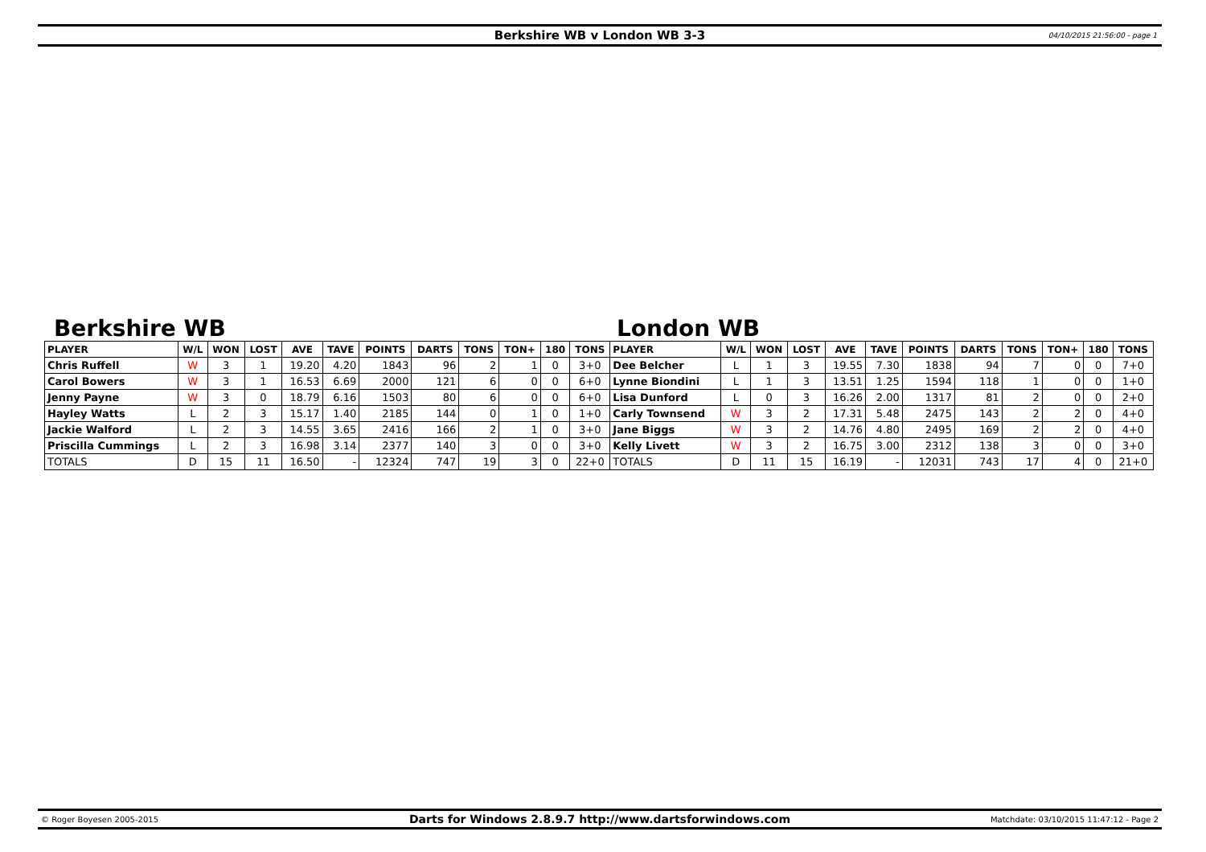Berkshire WB v London WB 3-3
04/10/2015 21:56:00 - page 1
Berkshire WB London WB
| PLAYER | W/L | WON | LOST | AVE | TAVE | POINTS | DARTS | TONS | TON+ | 180 | TONS | PLAYER | W/L | WON | LOST | AVE | TAVE | POINTS | DARTS | TONS | TON+ | 180 | TONS |
| --- | --- | --- | --- | --- | --- | --- | --- | --- | --- | --- | --- | --- | --- | --- | --- | --- | --- | --- | --- | --- | --- | --- | --- |
| Chris Ruffell | W | 3 | 1 | 19.20 | 4.20 | 1843 | 96 | 2 | 1 | 0 | 3+0 | Dee Belcher | L | 1 | 3 | 19.55 | 7.30 | 1838 | 94 | 7 | 0 | 0 | 7+0 |
| Carol Bowers | W | 3 | 1 | 16.53 | 6.69 | 2000 | 121 | 6 | 0 | 0 | 6+0 | Lynne Biondini | L | 1 | 3 | 13.51 | 1.25 | 1594 | 118 | 1 | 0 | 0 | 1+0 |
| Jenny Payne | W | 3 | 0 | 18.79 | 6.16 | 1503 | 80 | 6 | 0 | 0 | 6+0 | Lisa Dunford | L | 0 | 3 | 16.26 | 2.00 | 1317 | 81 | 2 | 0 | 0 | 2+0 |
| Hayley Watts | L | 2 | 3 | 15.17 | 1.40 | 2185 | 144 | 0 | 1 | 0 | 1+0 | Carly Townsend | W | 3 | 2 | 17.31 | 5.48 | 2475 | 143 | 2 | 2 | 0 | 4+0 |
| Jackie Walford | L | 2 | 3 | 14.55 | 3.65 | 2416 | 166 | 2 | 1 | 0 | 3+0 | Jane Biggs | W | 3 | 2 | 14.76 | 4.80 | 2495 | 169 | 2 | 2 | 0 | 4+0 |
| Priscilla Cummings | L | 2 | 3 | 16.98 | 3.14 | 2377 | 140 | 3 | 0 | 0 | 3+0 | Kelly Livett | W | 3 | 2 | 16.75 | 3.00 | 2312 | 138 | 3 | 0 | 0 | 3+0 |
| TOTALS | D | 15 | 11 | 16.50 | - | 12324 | 747 | 19 | 3 | 0 | 22+0 | TOTALS | D | 11 | 15 | 16.19 | - | 12031 | 743 | 17 | 4 | 0 | 21+0 |
© Roger Boyesen 2005-2015
Darts for Windows 2.8.9.7 http://www.dartsforwindows.com
Matchdate: 03/10/2015 11:47:12 - Page 2